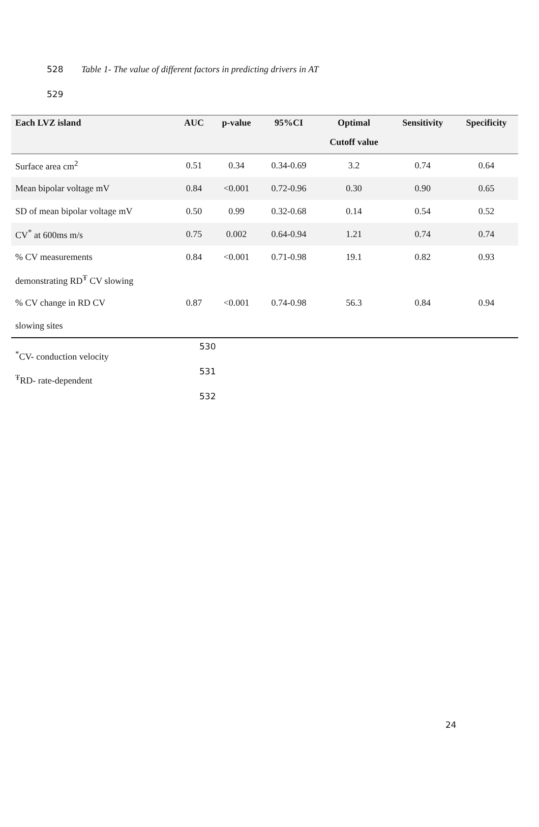528 Table 1- The value of different factors in predicting drivers in AT
529
| Each LVZ island | AUC | p-value | 95%CI | Optimal | Sensitivity | Specificity |
| --- | --- | --- | --- | --- | --- | --- |
| | | | | Cutoff value | | |
| Surface area cm<sup>2</sup> | 0.51 | 0.34 | 0.34-0.69 | 3.2 | 0.74 | 0.64 |
| Mean bipolar voltage mV | 0.84 | <0.001 | 0.72-0.96 | 0.30 | 0.90 | 0.65 |
| SD of mean bipolar voltage mV | 0.50 | 0.99 | 0.32-0.68 | 0.14 | 0.54 | 0.52 |
| CV<sup>*</sup> at 600ms m/s | 0.75 | 0.002 | 0.64-0.94 | 1.21 | 0.74 | 0.74 |
| % CV measurements | 0.84 | <0.001 | 0.71-0.98 | 19.1 | 0.82 | 0.93 |
| demonstrating RD<sup>Ŧ</sup> CV slowing | | | | | | |
| % CV change in RD CV | 0.87 | <0.001 | 0.74-0.98 | 56.3 | 0.84 | 0.94 |
| slowing sites | | | | | | |
<sup>*</sup> CV- conduction velocity
<sup>Ŧ</sup>RD- rate-dependent
530
531
532
24